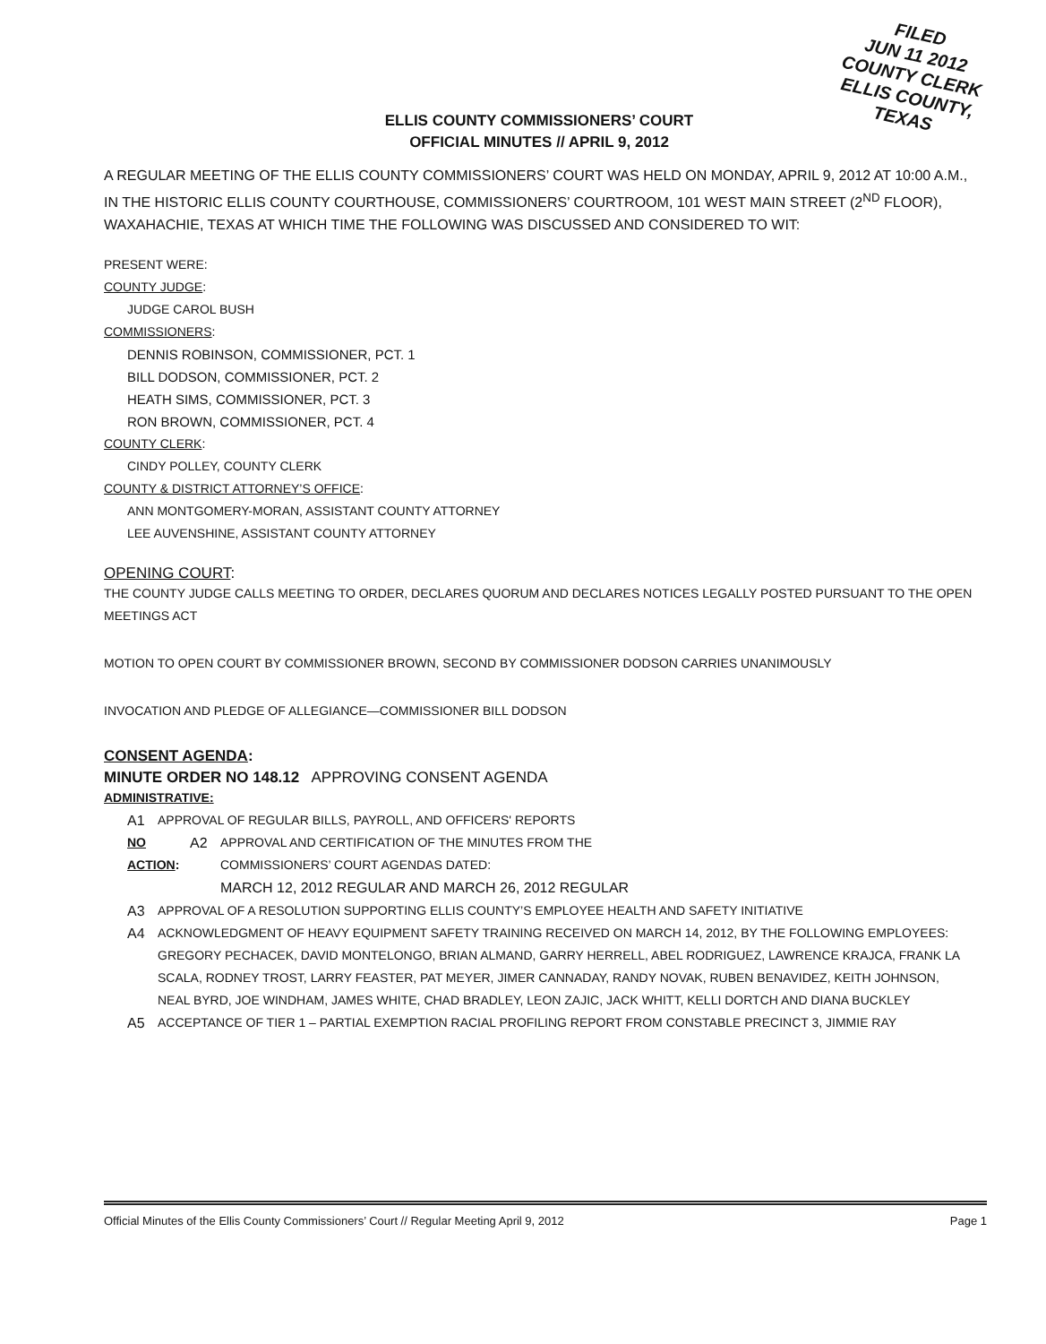FILED
JUN 11 2012
COUNTY CLERK
ELLIS COUNTY, TEXAS
ELLIS COUNTY COMMISSIONERS’ COURT
OFFICIAL MINUTES // APRIL 9, 2012
A REGULAR MEETING OF THE ELLIS COUNTY COMMISSIONERS’ COURT WAS HELD ON MONDAY, APRIL 9, 2012 AT 10:00 A.M., IN THE HISTORIC ELLIS COUNTY COURTHOUSE, COMMISSIONERS’ COURTROOM, 101 WEST MAIN STREET (2<sup>ND</sup> FLOOR), WAXAHACHIE, TEXAS AT WHICH TIME THE FOLLOWING WAS DISCUSSED AND CONSIDERED TO WIT:
PRESENT WERE:
COUNTY JUDGE:
JUDGE CAROL BUSH
COMMISSIONERS:
DENNIS ROBINSON, COMMISSIONER, PCT. 1
BILL DODSON, COMMISSIONER, PCT. 2
HEATH SIMS, COMMISSIONER, PCT. 3
RON BROWN, COMMISSIONER, PCT. 4
COUNTY CLERK:
CINDY POLLEY, COUNTY CLERK
COUNTY & DISTRICT ATTORNEY’S OFFICE:
ANN MONTGOMERY-MORAN, ASSISTANT COUNTY ATTORNEY
LEE AUVENSHINE, ASSISTANT COUNTY ATTORNEY
OPENING COURT:
THE COUNTY JUDGE CALLS MEETING TO ORDER, DECLARES QUORUM AND DECLARES NOTICES LEGALLY POSTED PURSUANT TO THE OPEN MEETINGS ACT
MOTION TO OPEN COURT BY COMMISSIONER BROWN, SECOND BY COMMISSIONER DODSON CARRIES UNANIMOUSLY
INVOCATION AND PLEDGE OF ALLEGIANCE—COMMISSIONER BILL DODSON
CONSENT AGENDA:
MINUTE ORDER NO 148.12 APPROVING CONSENT AGENDA
ADMINISTRATIVE:
A1 APPROVAL OF REGULAR BILLS, PAYROLL, AND OFFICERS' REPORTS
NO ACTION: A2 APPROVAL AND CERTIFICATION OF THE MINUTES FROM THE
COMMISSIONERS’ COURT AGENDAS DATED:
MARCH 12, 2012 REGULAR AND MARCH 26, 2012 REGULAR
A3 APPROVAL OF A RESOLUTION SUPPORTING ELLIS COUNTY’S EMPLOYEE HEALTH AND SAFETY INITIATIVE
A4 ACKNOWLEDGMENT OF HEAVY EQUIPMENT SAFETY TRAINING RECEIVED ON MARCH 14, 2012, BY THE FOLLOWING EMPLOYEES: GREGORY PECHACEK, DAVID MONTELONGO, BRIAN ALMAND, GARRY HERRELL, ABEL RODRIGUEZ, LAWRENCE KRAJCA, FRANK LA SCALA, RODNEY TROST, LARRY FEASTER, PAT MEYER, JIMER CANNADAY, RANDY NOVAK, RUBEN BENAVIDEZ, KEITH JOHNSON, NEAL BYRD, JOE WINDHAM, JAMES WHITE, CHAD BRADLEY, LEON ZAJIC, JACK WHITT, KELLI DORTCH AND DIANA BUCKLEY
A5 ACCEPTANCE OF TIER 1 – PARTIAL EXEMPTION RACIAL PROFILING REPORT FROM CONSTABLE PRECINCT 3, JIMMIE RAY
Official Minutes of the Ellis County Commissioners’ Court // Regular Meeting April 9, 2012 Page 1